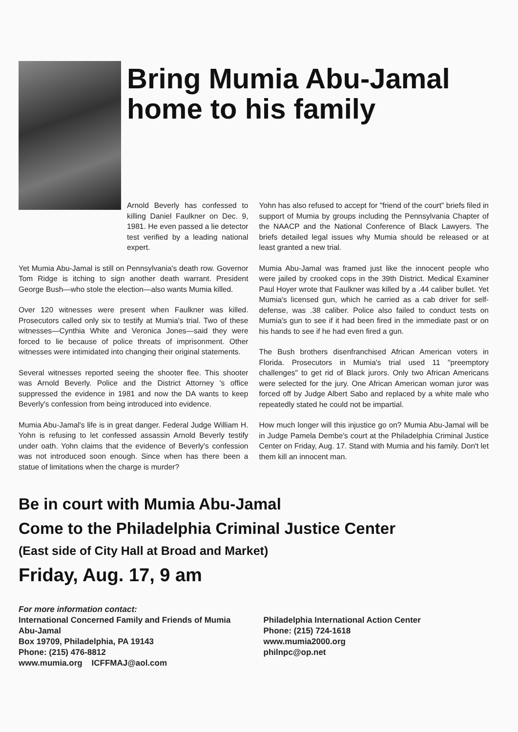Bring Mumia Abu-Jamal
home to his family
Arnold Beverly has confessed to killing Daniel Faulkner on Dec. 9, 1981. He even passed a lie detector test verified by a leading national expert.
Yet Mumia Abu-Jamal is still on Pennsylvania's death row. Governor Tom Ridge is itching to sign another death warrant. President George Bush—who stole the election—also wants Mumia killed.
Over 120 witnesses were present when Faulkner was killed. Prosecutors called only six to testify at Mumia's trial. Two of these witnesses—Cynthia White and Veronica Jones—said they were forced to lie because of police threats of imprisonment. Other witnesses were intimidated into changing their original statements.
Several witnesses reported seeing the shooter flee. This shooter was Arnold Beverly. Police and the District Attorney 's office suppressed the evidence in 1981 and now the DA wants to keep Beverly's confession from being introduced into evidence.
Mumia Abu-Jamal's life is in great danger. Federal Judge William H. Yohn is refusing to let confessed assassin Arnold Beverly testify under oath. Yohn claims that the evidence of Beverly's confession was not introduced soon enough. Since when has there been a statue of limitations when the charge is murder?
Yohn has also refused to accept for "friend of the court" briefs filed in support of Mumia by groups including the Pennsylvania Chapter of the NAACP and the National Conference of Black Lawyers. The briefs detailed legal issues why Mumia should be released or at least granted a new trial.
Mumia Abu-Jamal was framed just like the innocent people who were jailed by crooked cops in the 39th District. Medical Examiner Paul Hoyer wrote that Faulkner was killed by a .44 caliber bullet. Yet Mumia's licensed gun, which he carried as a cab driver for self-defense, was .38 caliber. Police also failed to conduct tests on Mumia's gun to see if it had been fired in the immediate past or on his hands to see if he had even fired a gun.
The Bush brothers disenfranchised African American voters in Florida. Prosecutors in Mumia's trial used 11 "preemptory challenges" to get rid of Black jurors. Only two African Americans were selected for the jury. One African American woman juror was forced off by Judge Albert Sabo and replaced by a white male who repeatedly stated he could not be impartial.
How much longer will this injustice go on? Mumia Abu-Jamal will be in Judge Pamela Dembe's court at the Philadelphia Criminal Justice Center on Friday, Aug. 17. Stand with Mumia and his family. Don't let them kill an innocent man.
Be in court with Mumia Abu-Jamal
Come to the Philadelphia Criminal Justice Center
(East side of City Hall at Broad and Market)
Friday, Aug. 17, 9 am
For more information contact:
International Concerned Family and Friends of Mumia Abu-Jamal
Box 19709, Philadelphia, PA 19143
Phone: (215) 476-8812
www.mumia.org ICFFMAJ@aol.com
Philadelphia International Action Center
Phone: (215) 724-1618
www.mumia2000.org
philnpc@op.net